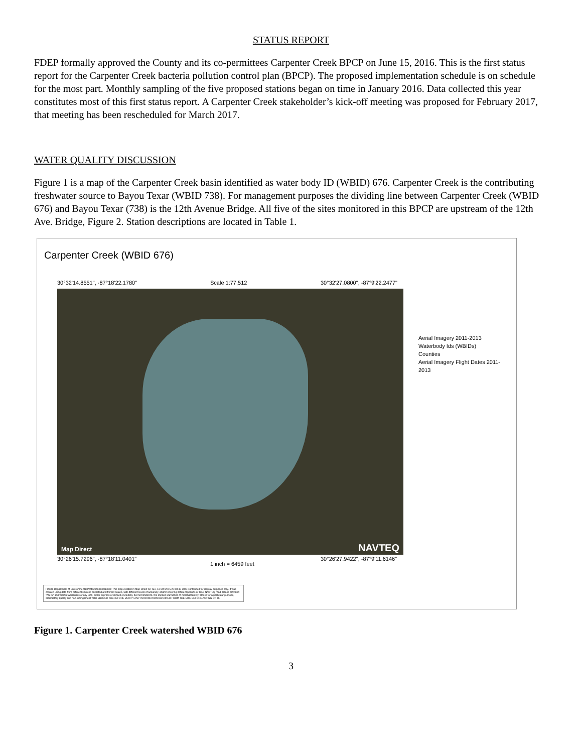STATUS REPORT
FDEP formally approved the County and its co-permittees Carpenter Creek BPCP on June 15, 2016. This is the first status report for the Carpenter Creek bacteria pollution control plan (BPCP). The proposed implementation schedule is on schedule for the most part. Monthly sampling of the five proposed stations began on time in January 2016. Data collected this year constitutes most of this first status report. A Carpenter Creek stakeholder’s kick-off meeting was proposed for February 2017, that meeting has been rescheduled for March 2017.
WATER QUALITY DISCUSSION
Figure 1 is a map of the Carpenter Creek basin identified as water body ID (WBID) 676. Carpenter Creek is the contributing freshwater source to Bayou Texar (WBID 738). For management purposes the dividing line between Carpenter Creek (WBID 676) and Bayou Texar (738) is the 12th Avenue Bridge. All five of the sites monitored in this BPCP are upstream of the 12th Ave. Bridge, Figure 2. Station descriptions are located in Table 1.
Carpenter Creek (WBID 676)
30°32'14.8551", -87°18'22.1780"
Scale 1:77,512 30°32'27.0800", -87°9'22.2477"
Map Direct NAVTEQ
30°26'15.7296", -87°18'11.0401"
1 inch = 6459 feet
30°26'27.9422", -87°9'11.6146"
Aerial Imagery 2011-2013
Waterbody Ids (WBIDs)
Counties
Aerial Imagery Flight Dates 2011-2013
Florida Department of Environmental Protection Disclaimer: This map created in Map Direct on Tue, 13 Oct 2015 20:58:42 UTC is intended for display purposes only. It was created using data from different sources collected at different scales, with different levels of accuracy, and/or covering different periods of time. NAVTEQ road data is provided "AS IS" and without warranties of any kind, either express or implied, including, but not limited to, the implied warranties of merchantability, fitness for a particular purpose, satisfactory quality and non-infringement.YOU SHOULD THEREFORE VERIFY ANY INFORMATION OBTAINED FROM THE SITE BEFORE ACTING ON IT.
Figure 1. Carpenter Creek watershed WBID 676
3